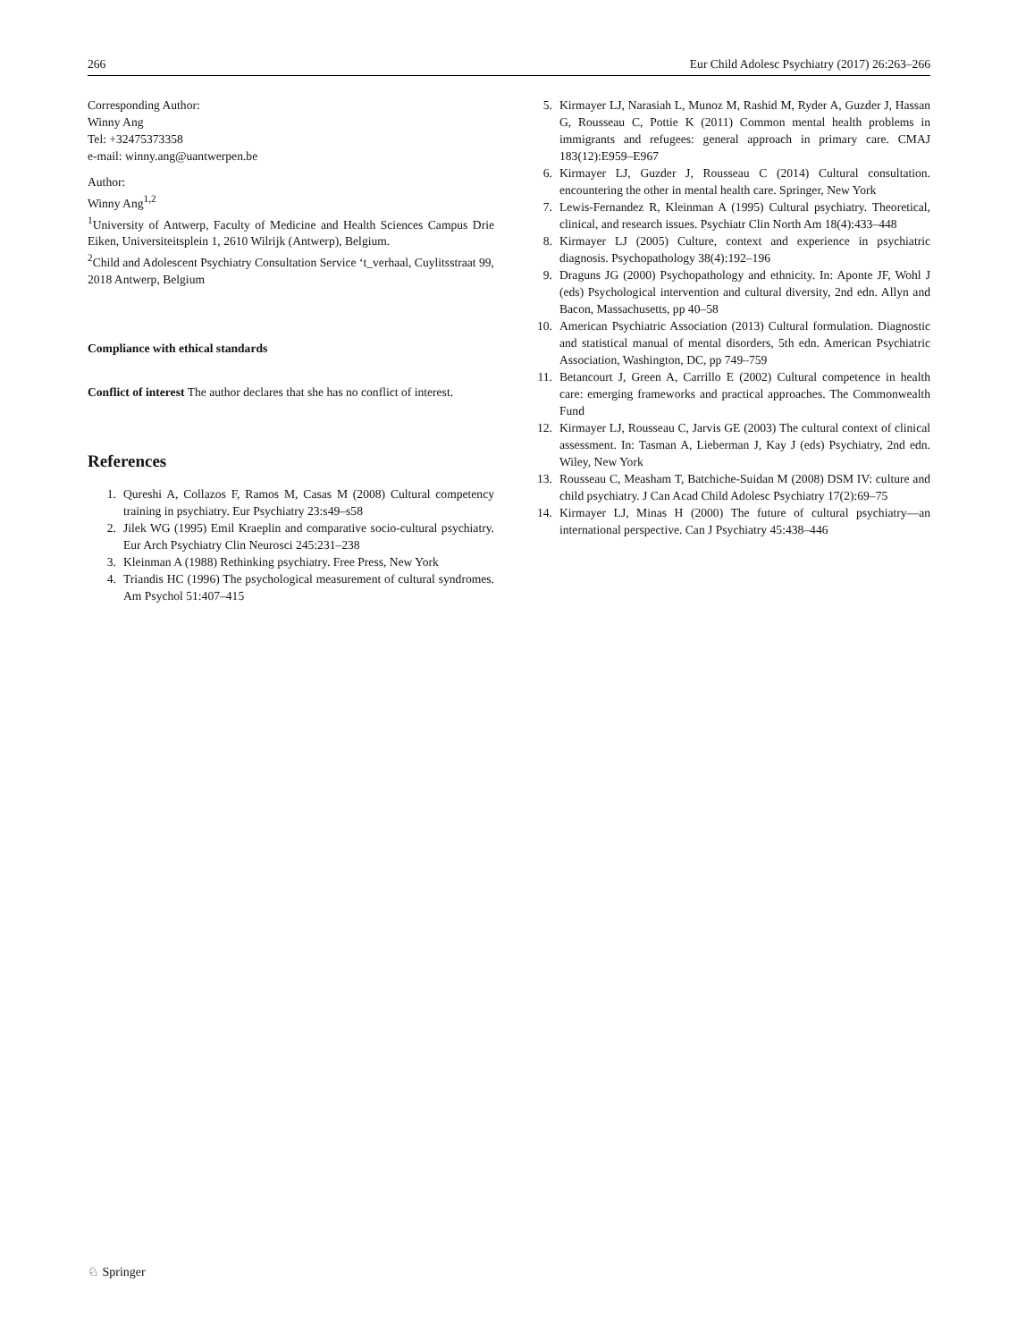266 Eur Child Adolesc Psychiatry (2017) 26:263–266
Corresponding Author:
Winny Ang
Tel: +32475373358
e-mail: winny.ang@uantwerpen.be
Author:
Winny Ang<sup>1,2</sup>
<sup>1</sup> University of Antwerp, Faculty of Medicine and Health Sciences Campus Drie Eiken, Universiteitsplein 1, 2610 Wilrijk (Antwerp), Belgium.
<sup>2</sup> Child and Adolescent Psychiatry Consultation Service ‘t_verhaal, Cuylitsstraat 99, 2018 Antwerp, Belgium
Compliance with ethical standards
Conflict of interest The author declares that she has no conflict of interest.
References
1. Qureshi A, Collazos F, Ramos M, Casas M (2008) Cultural competency training in psychiatry. Eur Psychiatry 23:s49–s58
2. Jilek WG (1995) Emil Kraeplin and comparative socio-cultural psychiatry. Eur Arch Psychiatry Clin Neurosci 245:231–238
3. Kleinman A (1988) Rethinking psychiatry. Free Press, New York
4. Triandis HC (1996) The psychological measurement of cultural syndromes. Am Psychol 51:407–415
5. Kirmayer LJ, Narasiah L, Munoz M, Rashid M, Ryder A, Guzder J, Hassan G, Rousseau C, Pottie K (2011) Common mental health problems in immigrants and refugees: general approach in primary care. CMAJ 183(12):E959–E967
6. Kirmayer LJ, Guzder J, Rousseau C (2014) Cultural consultation. encountering the other in mental health care. Springer, New York
7. Lewis-Fernandez R, Kleinman A (1995) Cultural psychiatry. Theoretical, clinical, and research issues. Psychiatr Clin North Am 18(4):433–448
8. Kirmayer LJ (2005) Culture, context and experience in psychiatric diagnosis. Psychopathology 38(4):192–196
9. Draguns JG (2000) Psychopathology and ethnicity. In: Aponte JF, Wohl J (eds) Psychological intervention and cultural diversity, 2nd edn. Allyn and Bacon, Massachusetts, pp 40–58
10. American Psychiatric Association (2013) Cultural formulation. Diagnostic and statistical manual of mental disorders, 5th edn. American Psychiatric Association, Washington, DC, pp 749–759
11. Betancourt J, Green A, Carrillo E (2002) Cultural competence in health care: emerging frameworks and practical approaches. The Commonwealth Fund
12. Kirmayer LJ, Rousseau C, Jarvis GE (2003) The cultural context of clinical assessment. In: Tasman A, Lieberman J, Kay J (eds) Psychiatry, 2nd edn. Wiley, New York
13. Rousseau C, Measham T, Batchiche-Suidan M (2008) DSM IV: culture and child psychiatry. J Can Acad Child Adolesc Psychiatry 17(2):69–75
14. Kirmayer LJ, Minas H (2000) The future of cultural psychiatry—an international perspective. Can J Psychiatry 45:438–446
♘ Springer